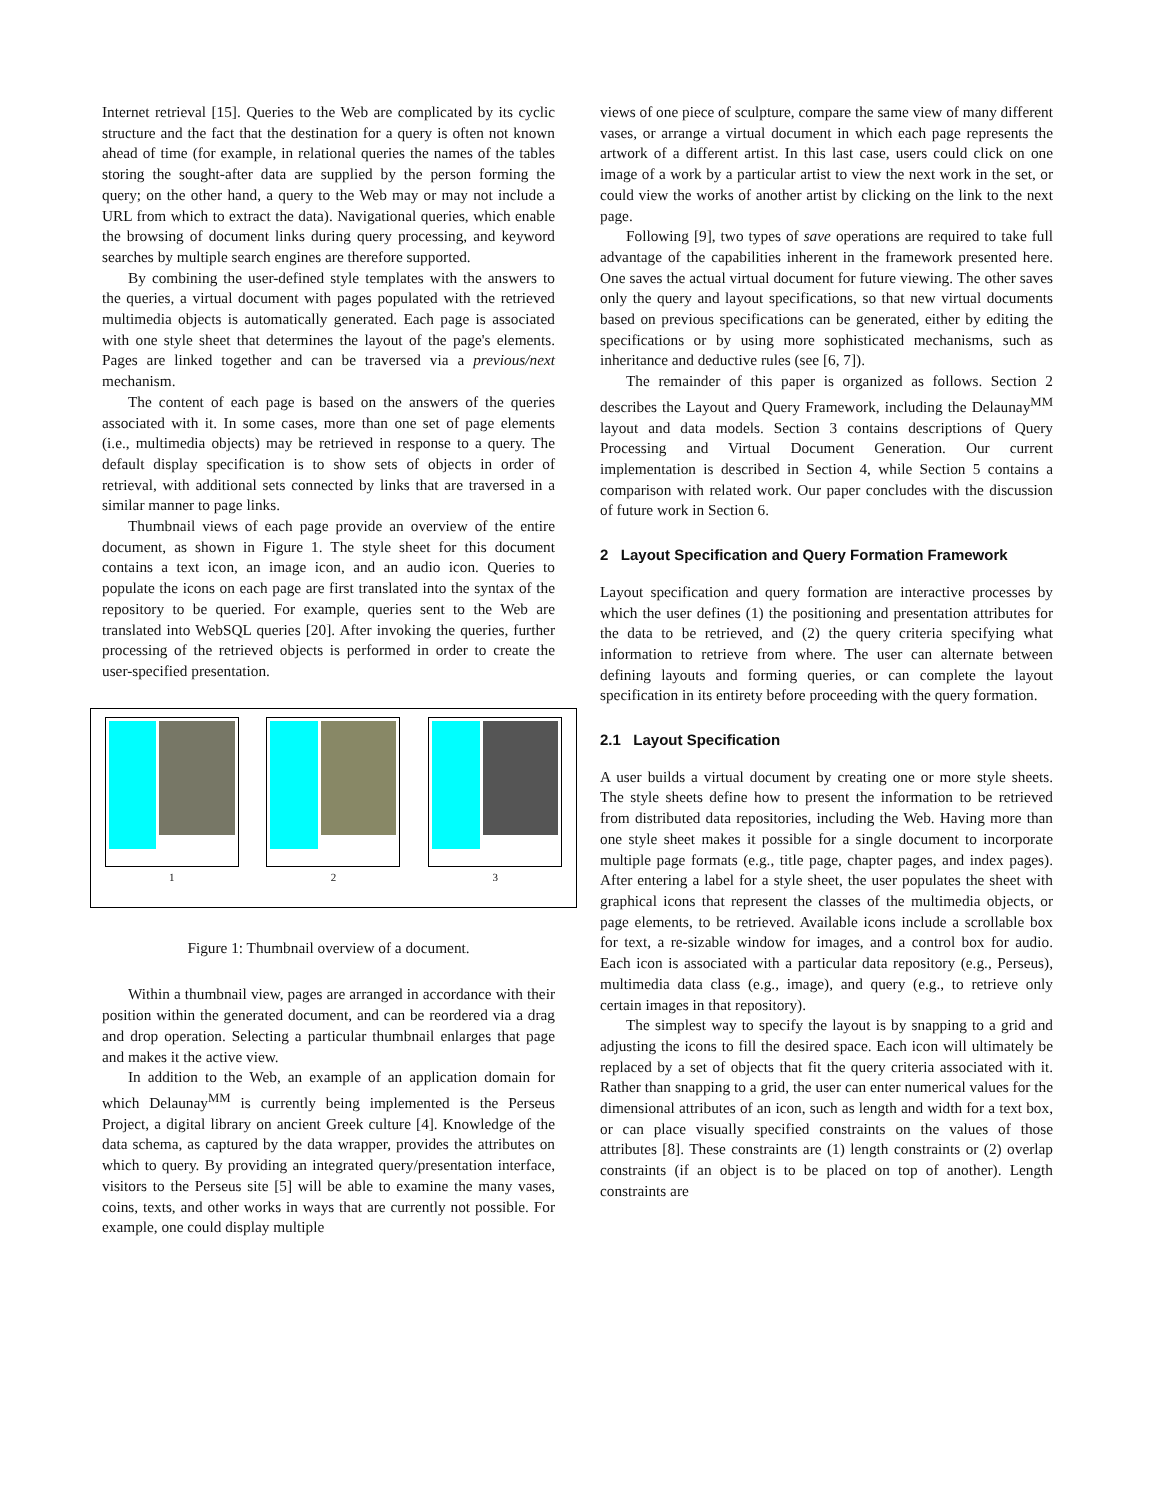Internet retrieval [15]. Queries to the Web are complicated by its cyclic structure and the fact that the destination for a query is often not known ahead of time (for example, in relational queries the names of the tables storing the sought-after data are supplied by the person forming the query; on the other hand, a query to the Web may or may not include a URL from which to extract the data). Navigational queries, which enable the browsing of document links during query processing, and keyword searches by multiple search engines are therefore supported.
By combining the user-defined style templates with the answers to the queries, a virtual document with pages populated with the retrieved multimedia objects is automatically generated. Each page is associated with one style sheet that determines the layout of the page's elements. Pages are linked together and can be traversed via a previous/next mechanism.
The content of each page is based on the answers of the queries associated with it. In some cases, more than one set of page elements (i.e., multimedia objects) may be retrieved in response to a query. The default display specification is to show sets of objects in order of retrieval, with additional sets connected by links that are traversed in a similar manner to page links.
Thumbnail views of each page provide an overview of the entire document, as shown in Figure 1. The style sheet for this document contains a text icon, an image icon, and an audio icon. Queries to populate the icons on each page are first translated into the syntax of the repository to be queried. For example, queries sent to the Web are translated into WebSQL queries [20]. After invoking the queries, further processing of the retrieved objects is performed in order to create the user-specified presentation.
1 2 3
Figure 1: Thumbnail overview of a document.
Within a thumbnail view, pages are arranged in accordance with their position within the generated document, and can be reordered via a drag and drop operation. Selecting a particular thumbnail enlarges that page and makes it the active view.
In addition to the Web, an example of an application domain for which Delaunay<sup>MM</sup> is currently being implemented is the Perseus Project, a digital library on ancient Greek culture [4]. Knowledge of the data schema, as captured by the data wrapper, provides the attributes on which to query. By providing an integrated query/presentation interface, visitors to the Perseus site [5] will be able to examine the many vases, coins, texts, and other works in ways that are currently not possible. For example, one could display multiple
views of one piece of sculpture, compare the same view of many different vases, or arrange a virtual document in which each page represents the artwork of a different artist. In this last case, users could click on one image of a work by a particular artist to view the next work in the set, or could view the works of another artist by clicking on the link to the next page.
Following [9], two types of save operations are required to take full advantage of the capabilities inherent in the framework presented here. One saves the actual virtual document for future viewing. The other saves only the query and layout specifications, so that new virtual documents based on previous specifications can be generated, either by editing the specifications or by using more sophisticated mechanisms, such as inheritance and deductive rules (see [6, 7]).
The remainder of this paper is organized as follows. Section 2 describes the Layout and Query Framework, including the Delaunay<sup>MM</sup> layout and data models. Section 3 contains descriptions of Query Processing and Virtual Document Generation. Our current implementation is described in Section 4, while Section 5 contains a comparison with related work. Our paper concludes with the discussion of future work in Section 6.
2 Layout Specification and Query Formation Framework
Layout specification and query formation are interactive processes by which the user defines (1) the positioning and presentation attributes for the data to be retrieved, and (2) the query criteria specifying what information to retrieve from where. The user can alternate between defining layouts and forming queries, or can complete the layout specification in its entirety before proceeding with the query formation.
2.1 Layout Specification
A user builds a virtual document by creating one or more style sheets. The style sheets define how to present the information to be retrieved from distributed data repositories, including the Web. Having more than one style sheet makes it possible for a single document to incorporate multiple page formats (e.g., title page, chapter pages, and index pages). After entering a label for a style sheet, the user populates the sheet with graphical icons that represent the classes of the multimedia objects, or page elements, to be retrieved. Available icons include a scrollable box for text, a re-sizable window for images, and a control box for audio. Each icon is associated with a particular data repository (e.g., Perseus), multimedia data class (e.g., image), and query (e.g., to retrieve only certain images in that repository).
The simplest way to specify the layout is by snapping to a grid and adjusting the icons to fill the desired space. Each icon will ultimately be replaced by a set of objects that fit the query criteria associated with it. Rather than snapping to a grid, the user can enter numerical values for the dimensional attributes of an icon, such as length and width for a text box, or can place visually specified constraints on the values of those attributes [8]. These constraints are (1) length constraints or (2) overlap constraints (if an object is to be placed on top of another). Length constraints are